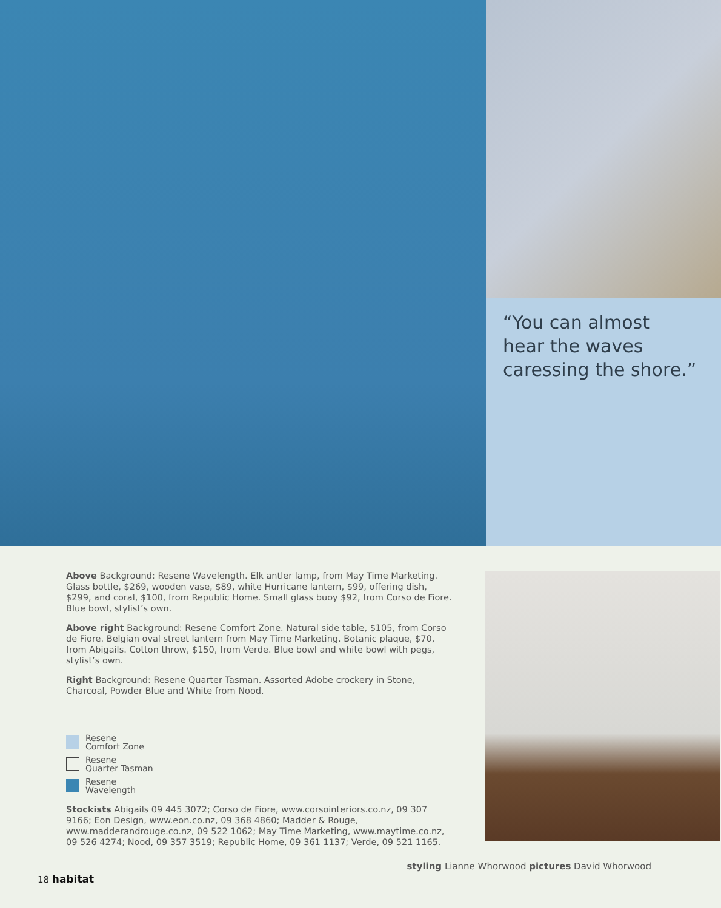“You can almost
hear the waves
caressing the shore.”
Above Background: Resene Wavelength. Elk antler lamp, from May Time Marketing. Glass bottle, $269, wooden vase, $89, white Hurricane lantern, $99, offering dish, $299, and coral, $100, from Republic Home. Small glass buoy $92, from Corso de Fiore. Blue bowl, stylist’s own.
Above right Background: Resene Comfort Zone. Natural side table, $105, from Corso de Fiore. Belgian oval street lantern from May Time Marketing. Botanic plaque, $70, from Abigails. Cotton throw, $150, from Verde. Blue bowl and white bowl with pegs, stylist’s own.
Right Background: Resene Quarter Tasman. Assorted Adobe crockery in Stone, Charcoal, Powder Blue and White from Nood.
Resene
Comfort Zone
Resene
Quarter Tasman
Resene
Wavelength
Stockists Abigails 09 445 3072; Corso de Fiore, www.corsointeriors.co.nz, 09 307 9166; Eon Design, www.eon.co.nz, 09 368 4860; Madder & Rouge, www.madderandrouge.co.nz, 09 522 1062; May Time Marketing, www.maytime.co.nz, 09 526 4274; Nood, 09 357 3519; Republic Home, 09 361 1137; Verde, 09 521 1165.
18 habitat
styling Lianne Whorwood pictures David Whorwood